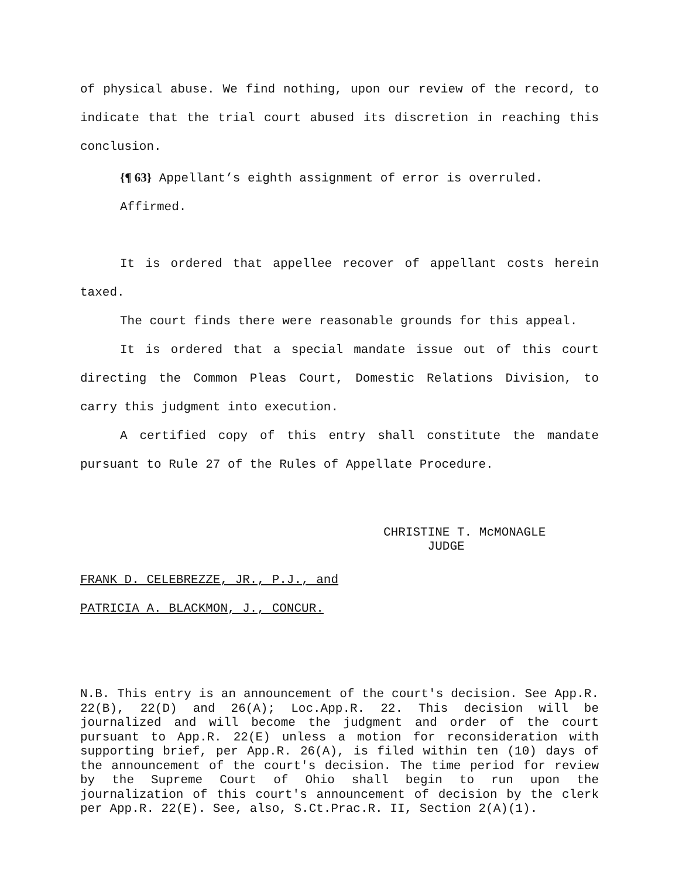of physical abuse. We find nothing, upon our review of the record, to indicate that the trial court abused its discretion in reaching this conclusion.
{¶ 63} Appellant’s eighth assignment of error is overruled.
Affirmed.
It is ordered that appellee recover of appellant costs herein taxed.
The court finds there were reasonable grounds for this appeal.
It is ordered that a special mandate issue out of this court directing the Common Pleas Court, Domestic Relations Division, to carry this judgment into execution.
A certified copy of this entry shall constitute the mandate pursuant to Rule 27 of the Rules of Appellate Procedure.
CHRISTINE T. McMONAGLE
JUDGE
FRANK D. CELEBREZZE, JR., P.J., and
PATRICIA A. BLACKMON, J., CONCUR.
N.B. This entry is an announcement of the court's decision. See App.R. 22(B), 22(D) and 26(A); Loc.App.R. 22. This decision will be journalized and will become the judgment and order of the court pursuant to App.R. 22(E) unless a motion for reconsideration with supporting brief, per App.R. 26(A), is filed within ten (10) days of the announcement of the court's decision. The time period for review by the Supreme Court of Ohio shall begin to run upon the journalization of this court's announcement of decision by the clerk per App.R. 22(E). See, also, S.Ct.Prac.R. II, Section 2(A)(1).